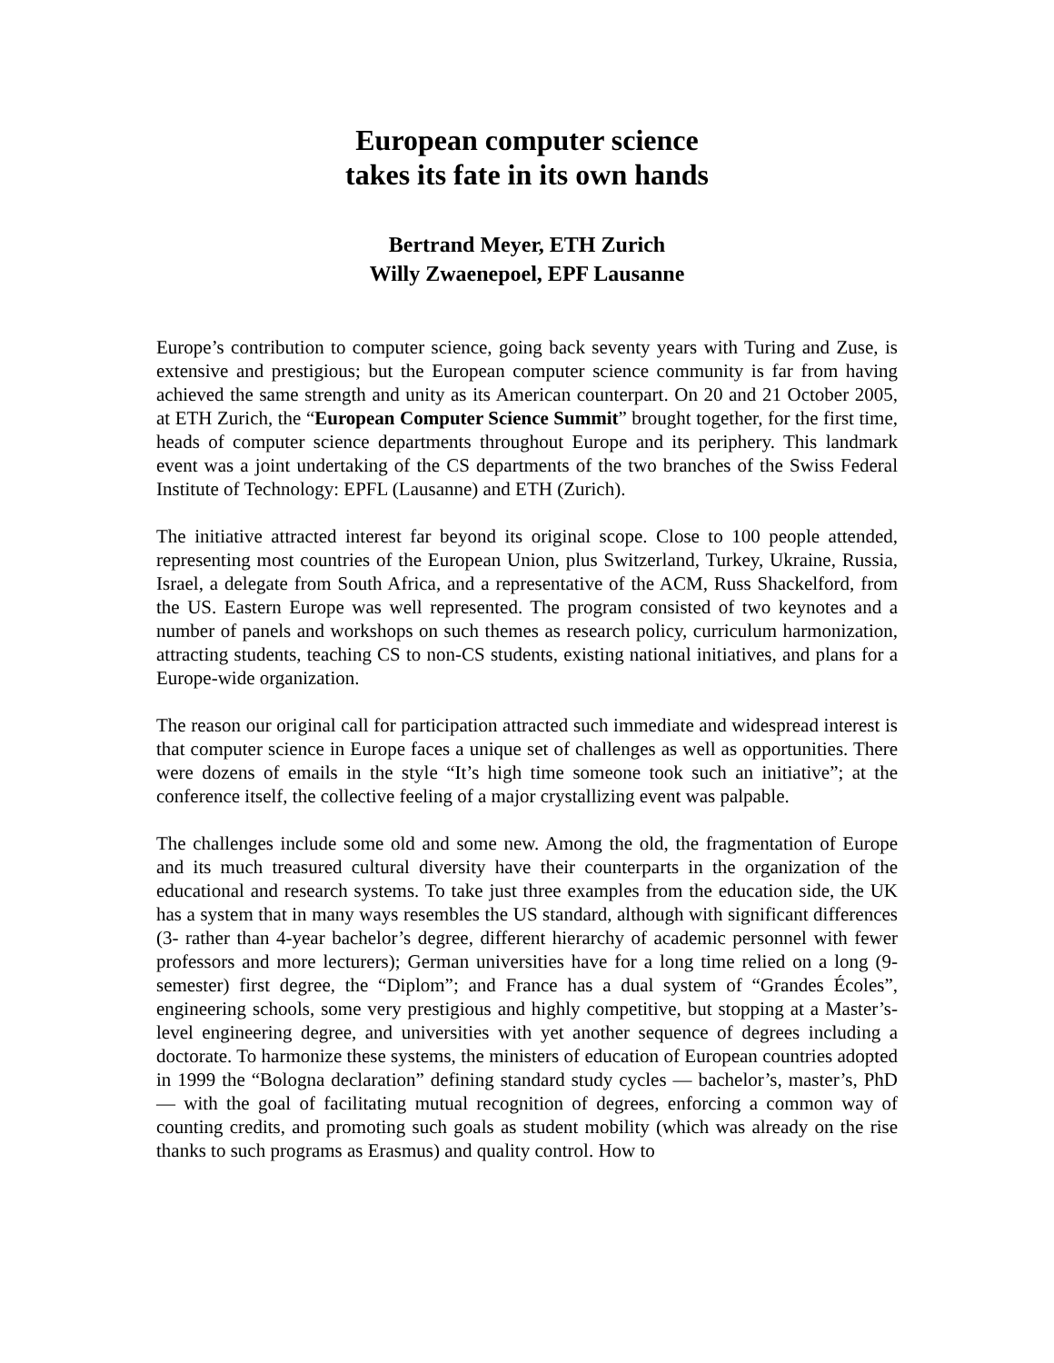European computer science
takes its fate in its own hands
Bertrand Meyer, ETH Zurich
Willy Zwaenepoel, EPF Lausanne
Europe’s contribution to computer science, going back seventy years with Turing and Zuse, is extensive and prestigious; but the European computer science community is far from having achieved the same strength and unity as its American counterpart. On 20 and 21 October 2005, at ETH Zurich, the “European Computer Science Summit” brought together, for the first time, heads of computer science departments throughout Europe and its periphery. This landmark event was a joint undertaking of the CS departments of the two branches of the Swiss Federal Institute of Technology: EPFL (Lausanne) and ETH (Zurich).
The initiative attracted interest far beyond its original scope. Close to 100 people attended, representing most countries of the European Union, plus Switzerland, Turkey, Ukraine, Russia, Israel, a delegate from South Africa, and a representative of the ACM, Russ Shackelford, from the US. Eastern Europe was well represented. The program consisted of two keynotes and a number of panels and workshops on such themes as research policy, curriculum harmonization, attracting students, teaching CS to non-CS students, existing national initiatives, and plans for a Europe-wide organization.
The reason our original call for participation attracted such immediate and widespread interest is that computer science in Europe faces a unique set of challenges as well as opportunities. There were dozens of emails in the style “It’s high time someone took such an initiative”; at the conference itself, the collective feeling of a major crystallizing event was palpable.
The challenges include some old and some new. Among the old, the fragmentation of Europe and its much treasured cultural diversity have their counterparts in the organization of the educational and research systems. To take just three examples from the education side, the UK has a system that in many ways resembles the US standard, although with significant differences (3- rather than 4-year bachelor’s degree, different hierarchy of academic personnel with fewer professors and more lecturers); German universities have for a long time relied on a long (9-semester) first degree, the “Diplom”; and France has a dual system of “Grandes Écoles”, engineering schools, some very prestigious and highly competitive, but stopping at a Master’s-level engineering degree, and universities with yet another sequence of degrees including a doctorate. To harmonize these systems, the ministers of education of European countries adopted in 1999 the “Bologna declaration” defining standard study cycles — bachelor’s, master’s, PhD — with the goal of facilitating mutual recognition of degrees, enforcing a common way of counting credits, and promoting such goals as student mobility (which was already on the rise thanks to such programs as Erasmus) and quality control. How to